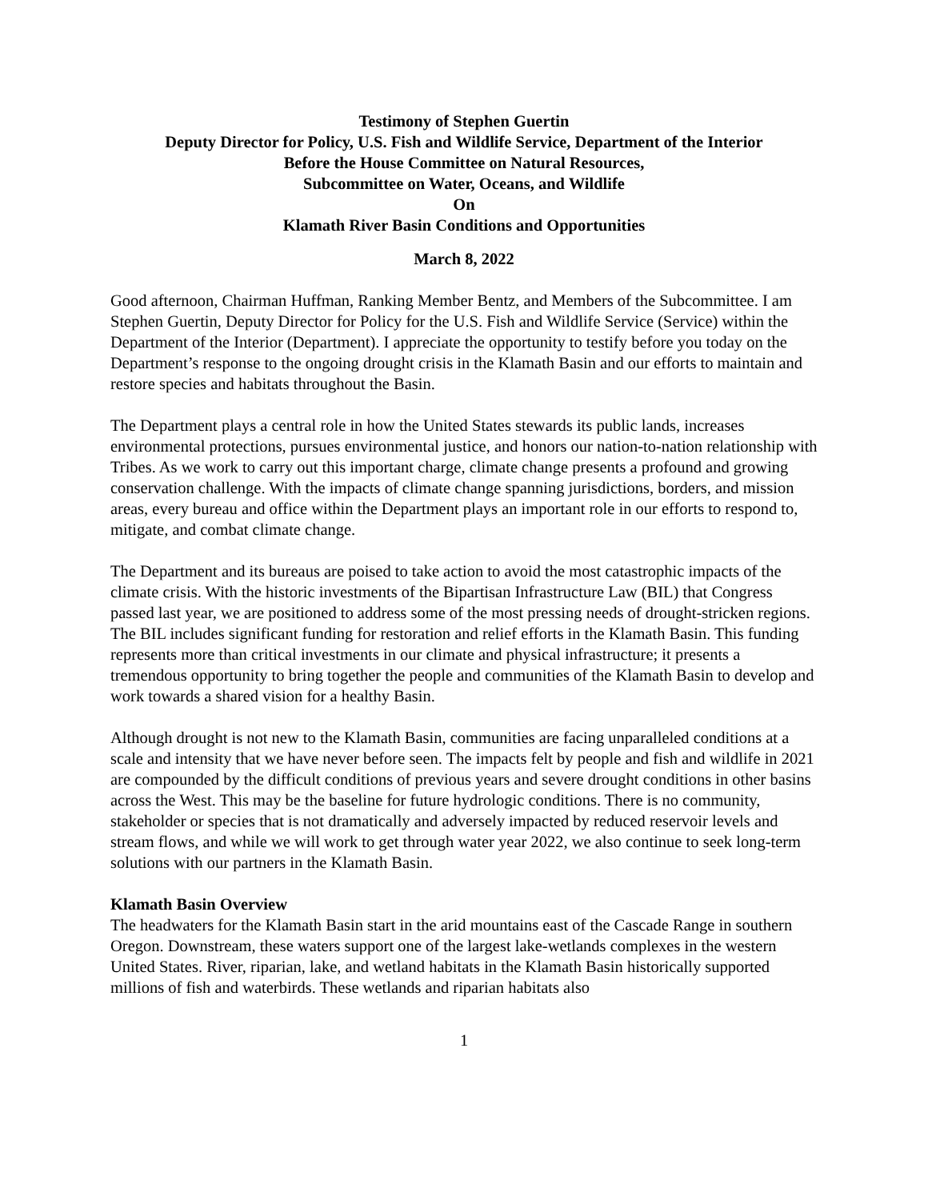Testimony of Stephen Guertin
Deputy Director for Policy, U.S. Fish and Wildlife Service, Department of the Interior
Before the House Committee on Natural Resources,
Subcommittee on Water, Oceans, and Wildlife
On
Klamath River Basin Conditions and Opportunities
March 8, 2022
Good afternoon, Chairman Huffman, Ranking Member Bentz, and Members of the Subcommittee. I am Stephen Guertin, Deputy Director for Policy for the U.S. Fish and Wildlife Service (Service) within the Department of the Interior (Department). I appreciate the opportunity to testify before you today on the Department’s response to the ongoing drought crisis in the Klamath Basin and our efforts to maintain and restore species and habitats throughout the Basin.
The Department plays a central role in how the United States stewards its public lands, increases environmental protections, pursues environmental justice, and honors our nation-to-nation relationship with Tribes. As we work to carry out this important charge, climate change presents a profound and growing conservation challenge. With the impacts of climate change spanning jurisdictions, borders, and mission areas, every bureau and office within the Department plays an important role in our efforts to respond to, mitigate, and combat climate change.
The Department and its bureaus are poised to take action to avoid the most catastrophic impacts of the climate crisis. With the historic investments of the Bipartisan Infrastructure Law (BIL) that Congress passed last year, we are positioned to address some of the most pressing needs of drought-stricken regions. The BIL includes significant funding for restoration and relief efforts in the Klamath Basin. This funding represents more than critical investments in our climate and physical infrastructure; it presents a tremendous opportunity to bring together the people and communities of the Klamath Basin to develop and work towards a shared vision for a healthy Basin.
Although drought is not new to the Klamath Basin, communities are facing unparalleled conditions at a scale and intensity that we have never before seen. The impacts felt by people and fish and wildlife in 2021 are compounded by the difficult conditions of previous years and severe drought conditions in other basins across the West. This may be the baseline for future hydrologic conditions. There is no community, stakeholder or species that is not dramatically and adversely impacted by reduced reservoir levels and stream flows, and while we will work to get through water year 2022, we also continue to seek long-term solutions with our partners in the Klamath Basin.
Klamath Basin Overview
The headwaters for the Klamath Basin start in the arid mountains east of the Cascade Range in southern Oregon. Downstream, these waters support one of the largest lake-wetlands complexes in the western United States. River, riparian, lake, and wetland habitats in the Klamath Basin historically supported millions of fish and waterbirds. These wetlands and riparian habitats also
1